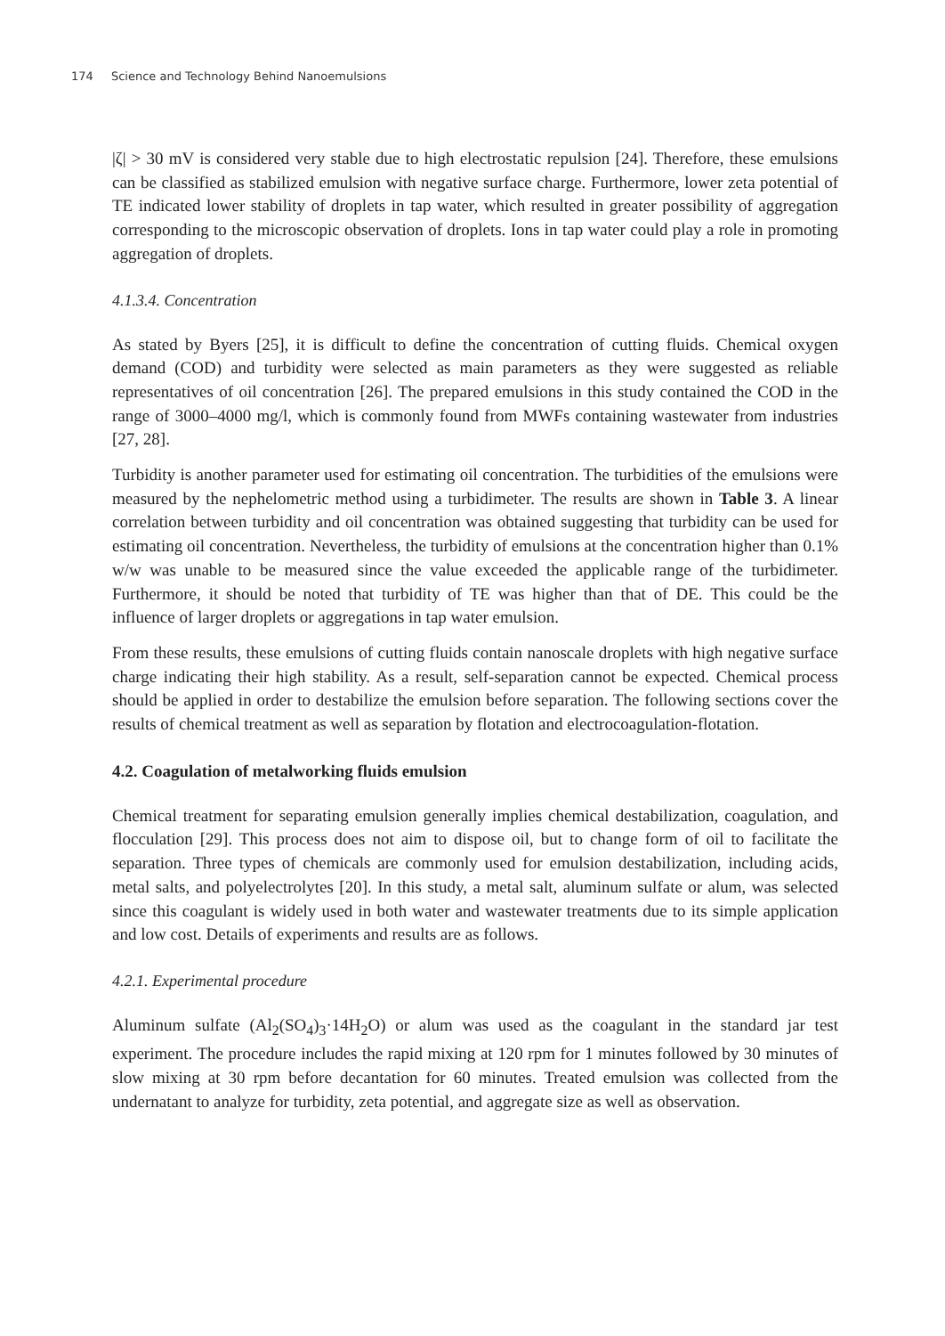174 Science and Technology Behind Nanoemulsions
|ζ| > 30 mV is considered very stable due to high electrostatic repulsion [24]. Therefore, these emulsions can be classified as stabilized emulsion with negative surface charge. Furthermore, lower zeta potential of TE indicated lower stability of droplets in tap water, which resulted in greater possibility of aggregation corresponding to the microscopic observation of droplets. Ions in tap water could play a role in promoting aggregation of droplets.
4.1.3.4. Concentration
As stated by Byers [25], it is difficult to define the concentration of cutting fluids. Chemical oxygen demand (COD) and turbidity were selected as main parameters as they were suggested as reliable representatives of oil concentration [26]. The prepared emulsions in this study contained the COD in the range of 3000–4000 mg/l, which is commonly found from MWFs containing wastewater from industries [27, 28].
Turbidity is another parameter used for estimating oil concentration. The turbidities of the emulsions were measured by the nephelometric method using a turbidimeter. The results are shown in Table 3. A linear correlation between turbidity and oil concentration was obtained suggesting that turbidity can be used for estimating oil concentration. Nevertheless, the turbidity of emulsions at the concentration higher than 0.1% w/w was unable to be measured since the value exceeded the applicable range of the turbidimeter. Furthermore, it should be noted that turbidity of TE was higher than that of DE. This could be the influence of larger droplets or aggregations in tap water emulsion.
From these results, these emulsions of cutting fluids contain nanoscale droplets with high negative surface charge indicating their high stability. As a result, self-separation cannot be expected. Chemical process should be applied in order to destabilize the emulsion before separation. The following sections cover the results of chemical treatment as well as separation by flotation and electrocoagulation-flotation.
4.2. Coagulation of metalworking fluids emulsion
Chemical treatment for separating emulsion generally implies chemical destabilization, coagulation, and flocculation [29]. This process does not aim to dispose oil, but to change form of oil to facilitate the separation. Three types of chemicals are commonly used for emulsion destabilization, including acids, metal salts, and polyelectrolytes [20]. In this study, a metal salt, aluminum sulfate or alum, was selected since this coagulant is widely used in both water and wastewater treatments due to its simple application and low cost. Details of experiments and results are as follows.
4.2.1. Experimental procedure
Aluminum sulfate (Al<sub>2</sub>(SO<sub>4</sub>)<sub>3</sub>·14H<sub>2</sub>O) or alum was used as the coagulant in the standard jar test experiment. The procedure includes the rapid mixing at 120 rpm for 1 minutes followed by 30 minutes of slow mixing at 30 rpm before decantation for 60 minutes. Treated emulsion was collected from the undernatant to analyze for turbidity, zeta potential, and aggregate size as well as observation.